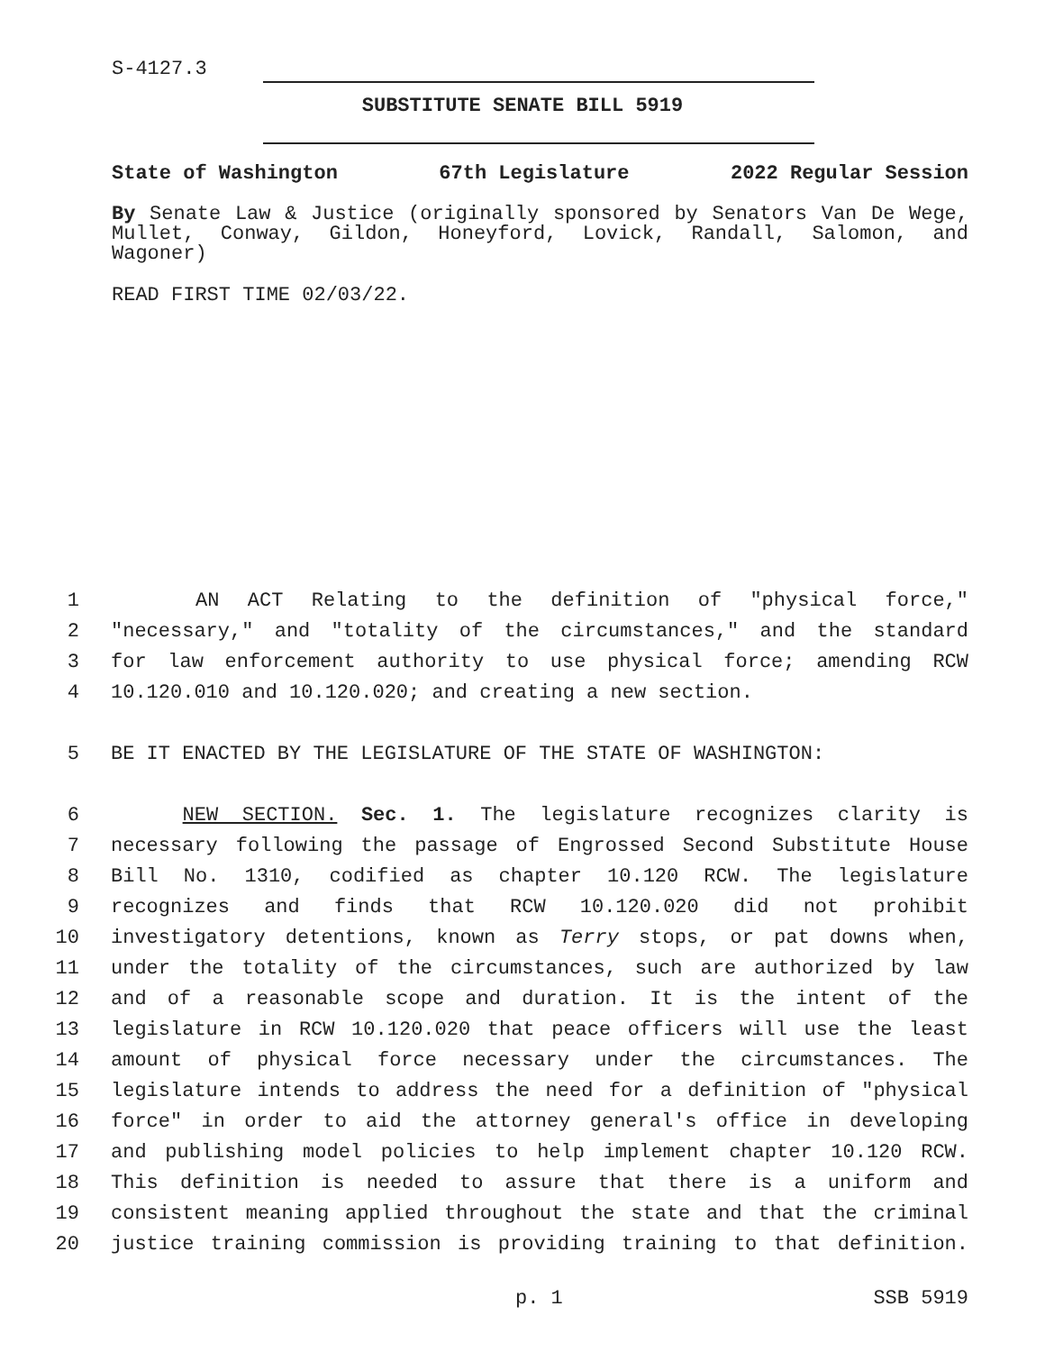S-4127.3
SUBSTITUTE SENATE BILL 5919
State of Washington 67th Legislature 2022 Regular Session
By Senate Law & Justice (originally sponsored by Senators Van De Wege, Mullet, Conway, Gildon, Honeyford, Lovick, Randall, Salomon, and Wagoner)
READ FIRST TIME 02/03/22.
1 AN ACT Relating to the definition of "physical force,"
2 "necessary," and "totality of the circumstances," and the standard
3 for law enforcement authority to use physical force; amending RCW
4 10.120.010 and 10.120.020; and creating a new section.
5 BE IT ENACTED BY THE LEGISLATURE OF THE STATE OF WASHINGTON:
6 NEW SECTION. Sec. 1. The legislature recognizes clarity is
7 necessary following the passage of Engrossed Second Substitute House
8 Bill No. 1310, codified as chapter 10.120 RCW. The legislature
9 recognizes and finds that RCW 10.120.020 did not prohibit
10 investigatory detentions, known as Terry stops, or pat downs when,
11 under the totality of the circumstances, such are authorized by law
12 and of a reasonable scope and duration. It is the intent of the
13 legislature in RCW 10.120.020 that peace officers will use the least
14 amount of physical force necessary under the circumstances. The
15 legislature intends to address the need for a definition of "physical
16 force" in order to aid the attorney general's office in developing
17 and publishing model policies to help implement chapter 10.120 RCW.
18 This definition is needed to assure that there is a uniform and
19 consistent meaning applied throughout the state and that the criminal
20 justice training commission is providing training to that definition.
p. 1 SSB 5919